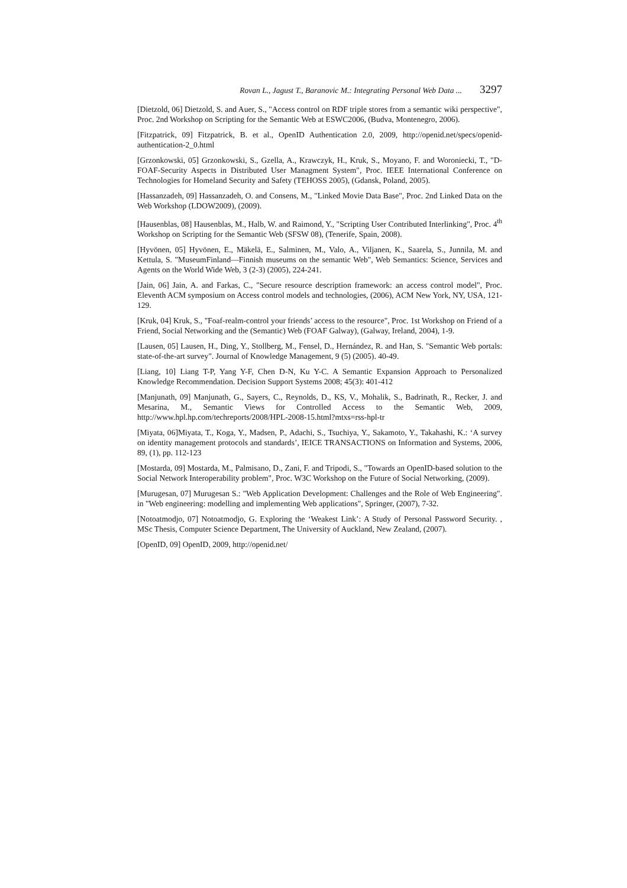Rovan L., Jagust T., Baranovic M.: Integrating Personal Web Data ... 3297
[Dietzold, 06] Dietzold, S. and Auer, S., "Access control on RDF triple stores from a semantic wiki perspective", Proc. 2nd Workshop on Scripting for the Semantic Web at ESWC2006, (Budva, Montenegro, 2006).
[Fitzpatrick, 09] Fitzpatrick, B. et al., OpenID Authentication 2.0, 2009, http://openid.net/specs/openid-authentication-2_0.html
[Grzonkowski, 05] Grzonkowski, S., Gzella, A., Krawczyk, H., Kruk, S., Moyano, F. and Woroniecki, T., "D-FOAF-Security Aspects in Distributed User Managment System", Proc. IEEE International Conference on Technologies for Homeland Security and Safety (TEHOSS 2005), (Gdansk, Poland, 2005).
[Hassanzadeh, 09] Hassanzadeh, O. and Consens, M., "Linked Movie Data Base", Proc. 2nd Linked Data on the Web Workshop (LDOW2009), (2009).
[Hausenblas, 08] Hausenblas, M., Halb, W. and Raimond, Y., "Scripting User Contributed Interlinking", Proc. 4<sup>th</sup> Workshop on Scripting for the Semantic Web (SFSW 08), (Tenerife, Spain, 2008).
[Hyvönen, 05] Hyvönen, E., Mäkelä, E., Salminen, M., Valo, A., Viljanen, K., Saarela, S., Junnila, M. and Kettula, S. "MuseumFinland—Finnish museums on the semantic Web", Web Semantics: Science, Services and Agents on the World Wide Web, 3 (2-3) (2005), 224-241.
[Jain, 06] Jain, A. and Farkas, C., "Secure resource description framework: an access control model", Proc. Eleventh ACM symposium on Access control models and technologies, (2006), ACM New York, NY, USA, 121-129.
[Kruk, 04] Kruk, S., "Foaf-realm-control your friends’ access to the resource", Proc. 1st Workshop on Friend of a Friend, Social Networking and the (Semantic) Web (FOAF Galway), (Galway, Ireland, 2004), 1-9.
[Lausen, 05] Lausen, H., Ding, Y., Stollberg, M., Fensel, D., Hernández, R. and Han, S. "Semantic Web portals: state-of-the-art survey". Journal of Knowledge Management, 9 (5) (2005). 40-49.
[Liang, 10] Liang T-P, Yang Y-F, Chen D-N, Ku Y-C. A Semantic Expansion Approach to Personalized Knowledge Recommendation. Decision Support Systems 2008; 45(3): 401-412
[Manjunath, 09] Manjunath, G., Sayers, C., Reynolds, D., KS, V., Mohalik, S., Badrinath, R., Recker, J. and Mesarina, M., Semantic Views for Controlled Access to the Semantic Web, 2009, http://www.hpl.hp.com/techreports/2008/HPL-2008-15.html?mtxs=rss-hpl-tr
[Miyata, 06]Miyata, T., Koga, Y., Madsen, P., Adachi, S., Tsuchiya, Y., Sakamoto, Y., Takahashi, K.: ‘A survey on identity management protocols and standards’, IEICE TRANSACTIONS on Information and Systems, 2006, 89, (1), pp. 112-123
[Mostarda, 09] Mostarda, M., Palmisano, D., Zani, F. and Tripodi, S., "Towards an OpenID-based solution to the Social Network Interoperability problem", Proc. W3C Workshop on the Future of Social Networking, (2009).
[Murugesan, 07] Murugesan S.: "Web Application Development: Challenges and the Role of Web Engineering". in "Web engineering: modelling and implementing Web applications", Springer, (2007), 7-32.
[Notoatmodjo, 07] Notoatmodjo, G. Exploring the ‘Weakest Link’: A Study of Personal Password Security. , MSc Thesis, Computer Science Department, The University of Auckland, New Zealand, (2007).
[OpenID, 09] OpenID, 2009, http://openid.net/